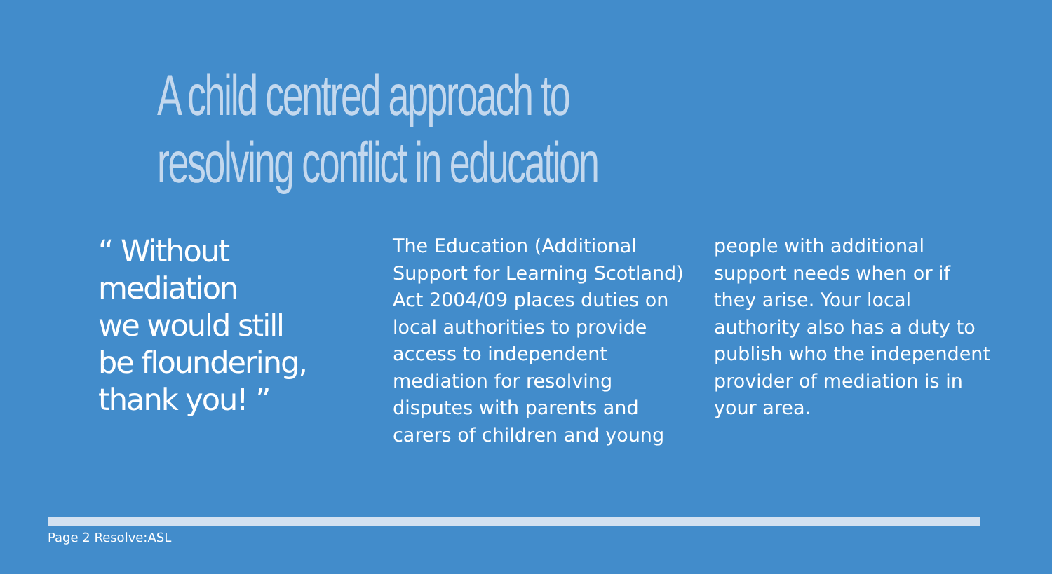A child centred approach to
resolving conflict in education
“ Without mediation
we would still
be floundering,
thank you! ”
The Education (Additional Support for Learning Scotland) Act 2004/09 places duties on local authorities to provide access to independent mediation for resolving disputes with parents and carers of children and young
people with additional support needs when or if they arise. Your local authority also has a duty to publish who the independent provider of mediation is in your area.
Page 2 Resolve:ASL